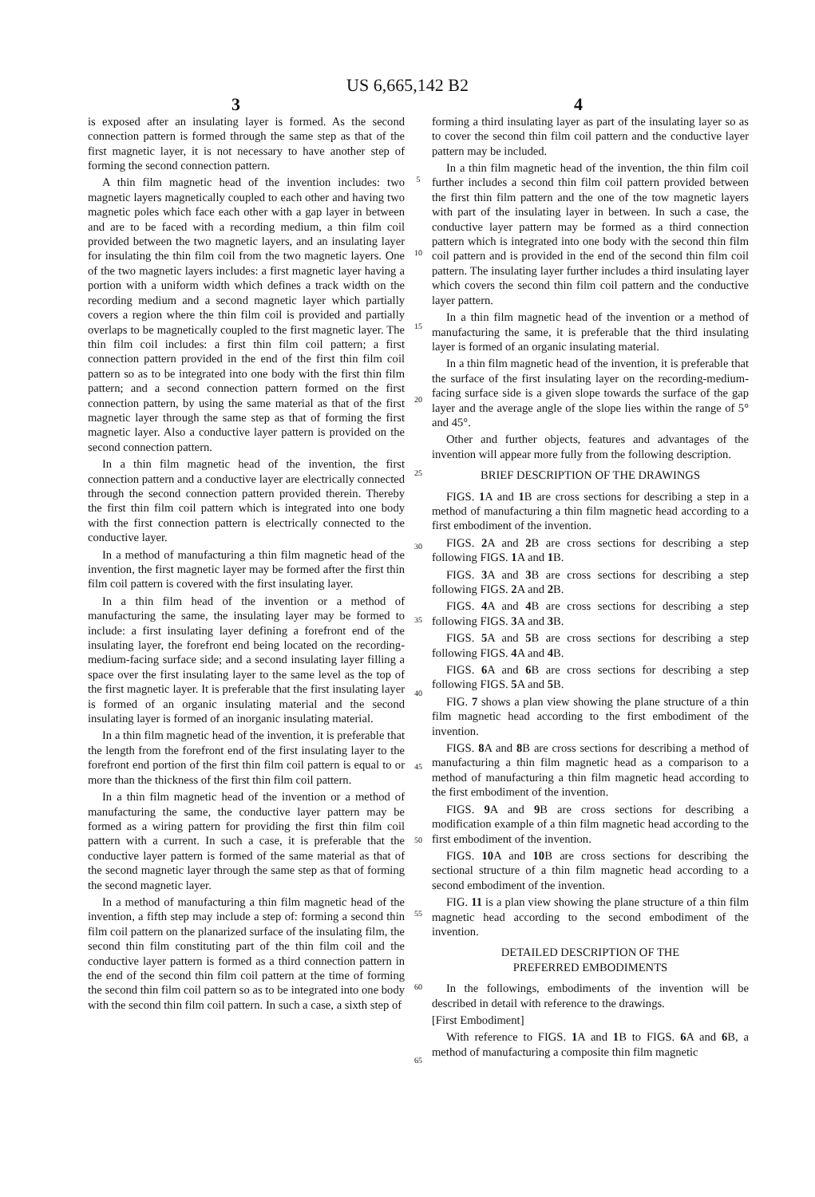US 6,665,142 B2
3 4
is exposed after an insulating layer is formed. As the second connection pattern is formed through the same step as that of the first magnetic layer, it is not necessary to have another step of forming the second connection pattern.
A thin film magnetic head of the invention includes: two magnetic layers magnetically coupled to each other and having two magnetic poles which face each other with a gap layer in between and are to be faced with a recording medium, a thin film coil provided between the two magnetic layers, and an insulating layer for insulating the thin film coil from the two magnetic layers. One of the two magnetic layers includes: a first magnetic layer having a portion with a uniform width which defines a track width on the recording medium and a second magnetic layer which partially covers a region where the thin film coil is provided and partially overlaps to be magnetically coupled to the first magnetic layer. The thin film coil includes: a first thin film coil pattern; a first connection pattern provided in the end of the first thin film coil pattern so as to be integrated into one body with the first thin film pattern; and a second connection pattern formed on the first connection pattern, by using the same material as that of the first magnetic layer through the same step as that of forming the first magnetic layer. Also a conductive layer pattern is provided on the second connection pattern.
In a thin film magnetic head of the invention, the first connection pattern and a conductive layer are electrically connected through the second connection pattern provided therein. Thereby the first thin film coil pattern which is integrated into one body with the first connection pattern is electrically connected to the conductive layer.
In a method of manufacturing a thin film magnetic head of the invention, the first magnetic layer may be formed after the first thin film coil pattern is covered with the first insulating layer.
In a thin film head of the invention or a method of manufacturing the same, the insulating layer may be formed to include: a first insulating layer defining a forefront end of the insulating layer, the forefront end being located on the recording-medium-facing surface side; and a second insulating layer filling a space over the first insulating layer to the same level as the top of the first magnetic layer. It is preferable that the first insulating layer is formed of an organic insulating material and the second insulating layer is formed of an inorganic insulating material.
In a thin film magnetic head of the invention, it is preferable that the length from the forefront end of the first insulating layer to the forefront end portion of the first thin film coil pattern is equal to or more than the thickness of the first thin film coil pattern.
In a thin film magnetic head of the invention or a method of manufacturing the same, the conductive layer pattern may be formed as a wiring pattern for providing the first thin film coil pattern with a current. In such a case, it is preferable that the conductive layer pattern is formed of the same material as that of the second magnetic layer through the same step as that of forming the second magnetic layer.
In a method of manufacturing a thin film magnetic head of the invention, a fifth step may include a step of: forming a second thin film coil pattern on the planarized surface of the insulating film, the second thin film constituting part of the thin film coil and the conductive layer pattern is formed as a third connection pattern in the end of the second thin film coil pattern at the time of forming the second thin film coil pattern so as to be integrated into one body with the second thin film coil pattern. In such a case, a sixth step of
5
10
15
20
25
30
35
40
45
50
55
60
65
forming a third insulating layer as part of the insulating layer so as to cover the second thin film coil pattern and the conductive layer pattern may be included.
In a thin film magnetic head of the invention, the thin film coil further includes a second thin film coil pattern provided between the first thin film pattern and the one of the tow magnetic layers with part of the insulating layer in between. In such a case, the conductive layer pattern may be formed as a third connection pattern which is integrated into one body with the second thin film coil pattern and is provided in the end of the second thin film coil pattern. The insulating layer further includes a third insulating layer which covers the second thin film coil pattern and the conductive layer pattern.
In a thin film magnetic head of the invention or a method of manufacturing the same, it is preferable that the third insulating layer is formed of an organic insulating material.
In a thin film magnetic head of the invention, it is preferable that the surface of the first insulating layer on the recording-medium-facing surface side is a given slope towards the surface of the gap layer and the average angle of the slope lies within the range of 5° and 45°.
Other and further objects, features and advantages of the invention will appear more fully from the following description.
BRIEF DESCRIPTION OF THE DRAWINGS
FIGS. 1 A and 1 B are cross sections for describing a step in a method of manufacturing a thin film magnetic head according to a first embodiment of the invention.
FIGS. 2 A and 2 B are cross sections for describing a step following FIGS. 1 A and 1 B.
FIGS. 3 A and 3 B are cross sections for describing a step following FIGS. 2 A and 2 B.
FIGS. 4 A and 4 B are cross sections for describing a step following FIGS. 3 A and 3 B.
FIGS. 5 A and 5 B are cross sections for describing a step following FIGS. 4 A and 4 B.
FIGS. 6 A and 6 B are cross sections for describing a step following FIGS. 5 A and 5 B.
FIG. 7 shows a plan view showing the plane structure of a thin film magnetic head according to the first embodiment of the invention.
FIGS. 8 A and 8 B are cross sections for describing a method of manufacturing a thin film magnetic head as a comparison to a method of manufacturing a thin film magnetic head according to the first embodiment of the invention.
FIGS. 9 A and 9 B are cross sections for describing a modification example of a thin film magnetic head according to the first embodiment of the invention.
FIGS. 10 A and 10 B are cross sections for describing the sectional structure of a thin film magnetic head according to a second embodiment of the invention.
FIG. 11 is a plan view showing the plane structure of a thin film magnetic head according to the second embodiment of the invention.
DETAILED DESCRIPTION OF THE
PREFERRED EMBODIMENTS
In the followings, embodiments of the invention will be described in detail with reference to the drawings.
[First Embodiment]
With reference to FIGS. 1 A and 1 B to FIGS. 6 A and 6 B, a method of manufacturing a composite thin film magnetic